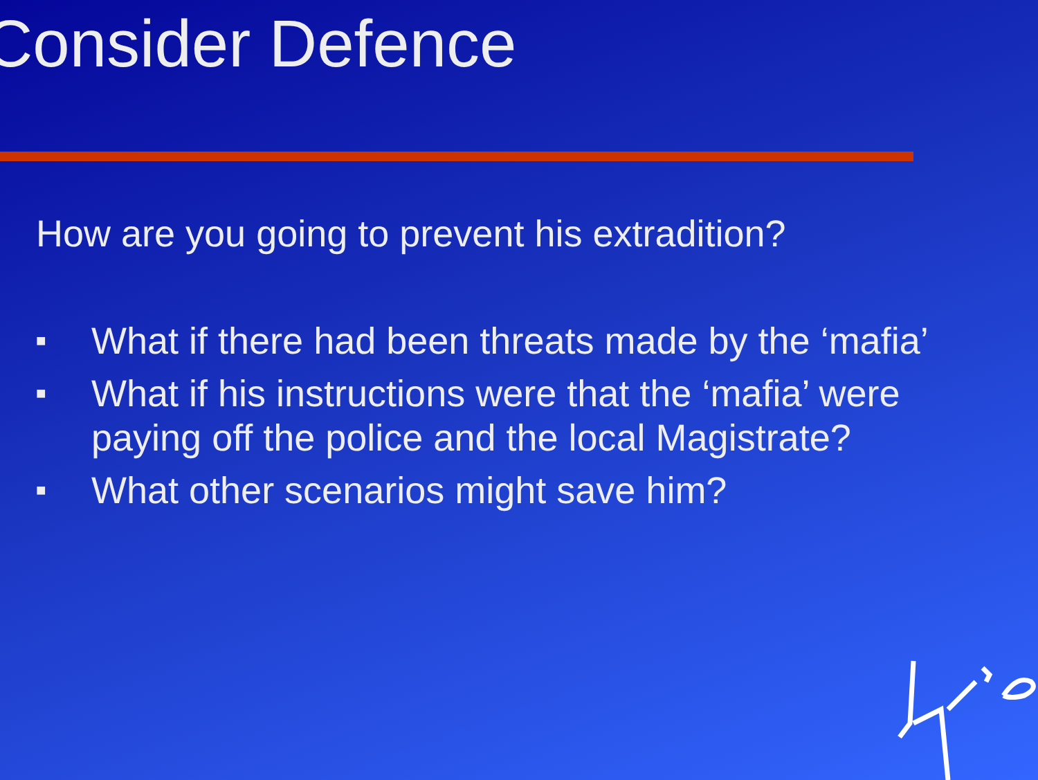Consider Defence
How are you going to prevent his extradition?
■ What if there had been threats made by the ‘mafia’
■ What if his instructions were that the ‘mafia’ were paying off the police and the local Magistrate?
■ What other scenarios might save him?